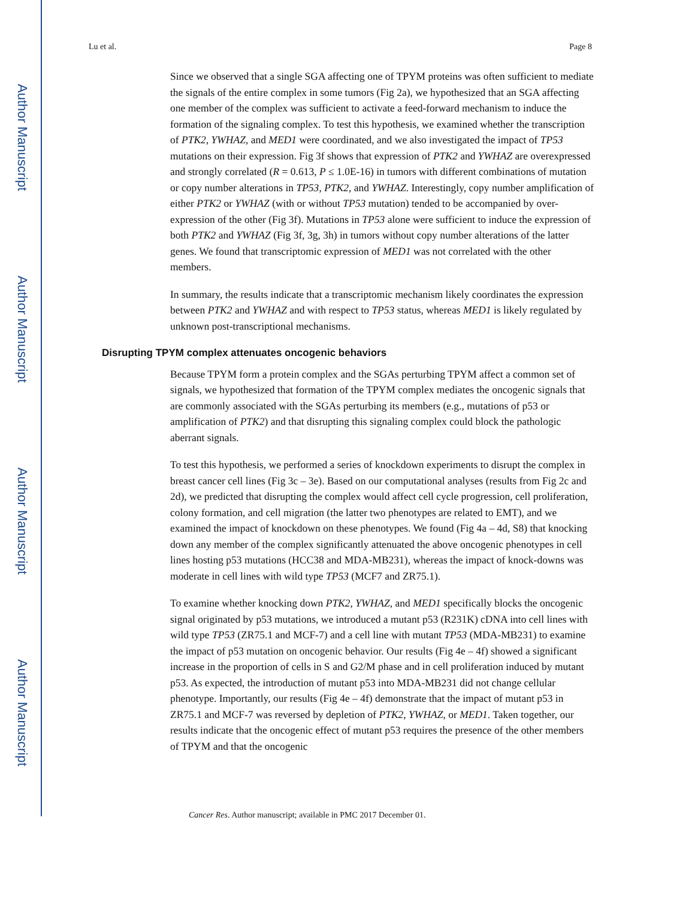Author Manuscript
Author Manuscript
Author Manuscript
Author Manuscript
Lu et al. Page 8
Since we observed that a single SGA affecting one of TPYM proteins was often sufficient to mediate the signals of the entire complex in some tumors (Fig 2a), we hypothesized that an SGA affecting one member of the complex was sufficient to activate a feed-forward mechanism to induce the formation of the signaling complex. To test this hypothesis, we examined whether the transcription of PTK2, YWHAZ, and MED1 were coordinated, and we also investigated the impact of TP53 mutations on their expression. Fig 3f shows that expression of PTK2 and YWHAZ are overexpressed and strongly correlated (R = 0.613, P ≤ 1.0E-16) in tumors with different combinations of mutation or copy number alterations in TP53, PTK2, and YWHAZ. Interestingly, copy number amplification of either PTK2 or YWHAZ (with or without TP53 mutation) tended to be accompanied by over-expression of the other (Fig 3f). Mutations in TP53 alone were sufficient to induce the expression of both PTK2 and YWHAZ (Fig 3f, 3g, 3h) in tumors without copy number alterations of the latter genes. We found that transcriptomic expression of MED1 was not correlated with the other members.
In summary, the results indicate that a transcriptomic mechanism likely coordinates the expression between PTK2 and YWHAZ and with respect to TP53 status, whereas MED1 is likely regulated by unknown post-transcriptional mechanisms.
Disrupting TPYM complex attenuates oncogenic behaviors
Because TPYM form a protein complex and the SGAs perturbing TPYM affect a common set of signals, we hypothesized that formation of the TPYM complex mediates the oncogenic signals that are commonly associated with the SGAs perturbing its members (e.g., mutations of p53 or amplification of PTK2) and that disrupting this signaling complex could block the pathologic aberrant signals.
To test this hypothesis, we performed a series of knockdown experiments to disrupt the complex in breast cancer cell lines (Fig 3c – 3e). Based on our computational analyses (results from Fig 2c and 2d), we predicted that disrupting the complex would affect cell cycle progression, cell proliferation, colony formation, and cell migration (the latter two phenotypes are related to EMT), and we examined the impact of knockdown on these phenotypes. We found (Fig 4a – 4d, S8) that knocking down any member of the complex significantly attenuated the above oncogenic phenotypes in cell lines hosting p53 mutations (HCC38 and MDA-MB231), whereas the impact of knock-downs was moderate in cell lines with wild type TP53 (MCF7 and ZR75.1).
To examine whether knocking down PTK2, YWHAZ, and MED1 specifically blocks the oncogenic signal originated by p53 mutations, we introduced a mutant p53 (R231K) cDNA into cell lines with wild type TP53 (ZR75.1 and MCF-7) and a cell line with mutant TP53 (MDA-MB231) to examine the impact of p53 mutation on oncogenic behavior. Our results (Fig 4e – 4f) showed a significant increase in the proportion of cells in S and G2/M phase and in cell proliferation induced by mutant p53. As expected, the introduction of mutant p53 into MDA-MB231 did not change cellular phenotype. Importantly, our results (Fig 4e – 4f) demonstrate that the impact of mutant p53 in ZR75.1 and MCF-7 was reversed by depletion of PTK2, YWHAZ, or MED1. Taken together, our results indicate that the oncogenic effect of mutant p53 requires the presence of the other members of TPYM and that the oncogenic
Cancer Res. Author manuscript; available in PMC 2017 December 01.